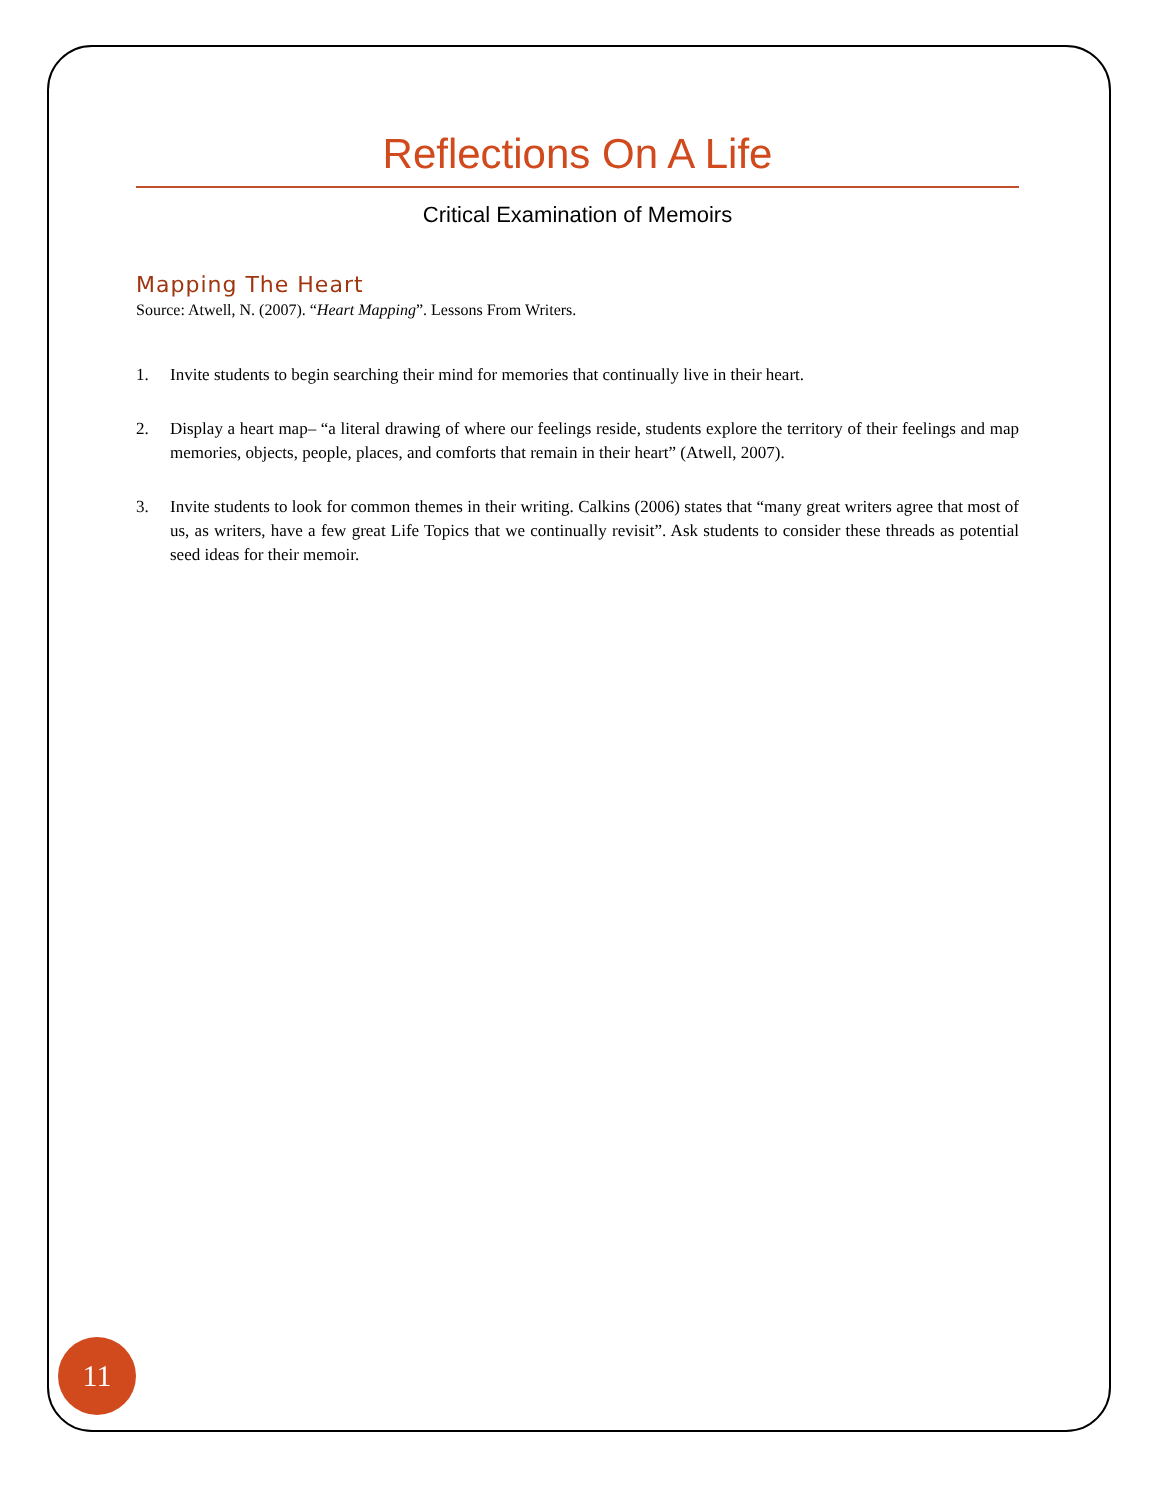Reflections On A Life
Critical Examination of Memoirs
Mapping The Heart
Source: Atwell, N. (2007). “Heart Mapping”. Lessons From Writers.
1. Invite students to begin searching their mind for memories that continually live in their heart.
2. Display a heart map– “a literal drawing of where our feelings reside, students explore the territory of their feelings and map memories, objects, people, places, and comforts that remain in their heart” (Atwell, 2007).
3. Invite students to look for common themes in their writing. Calkins (2006) states that “many great writers agree that most of us, as writers, have a few great Life Topics that we continually revisit”. Ask students to consider these threads as potential seed ideas for their memoir.
11